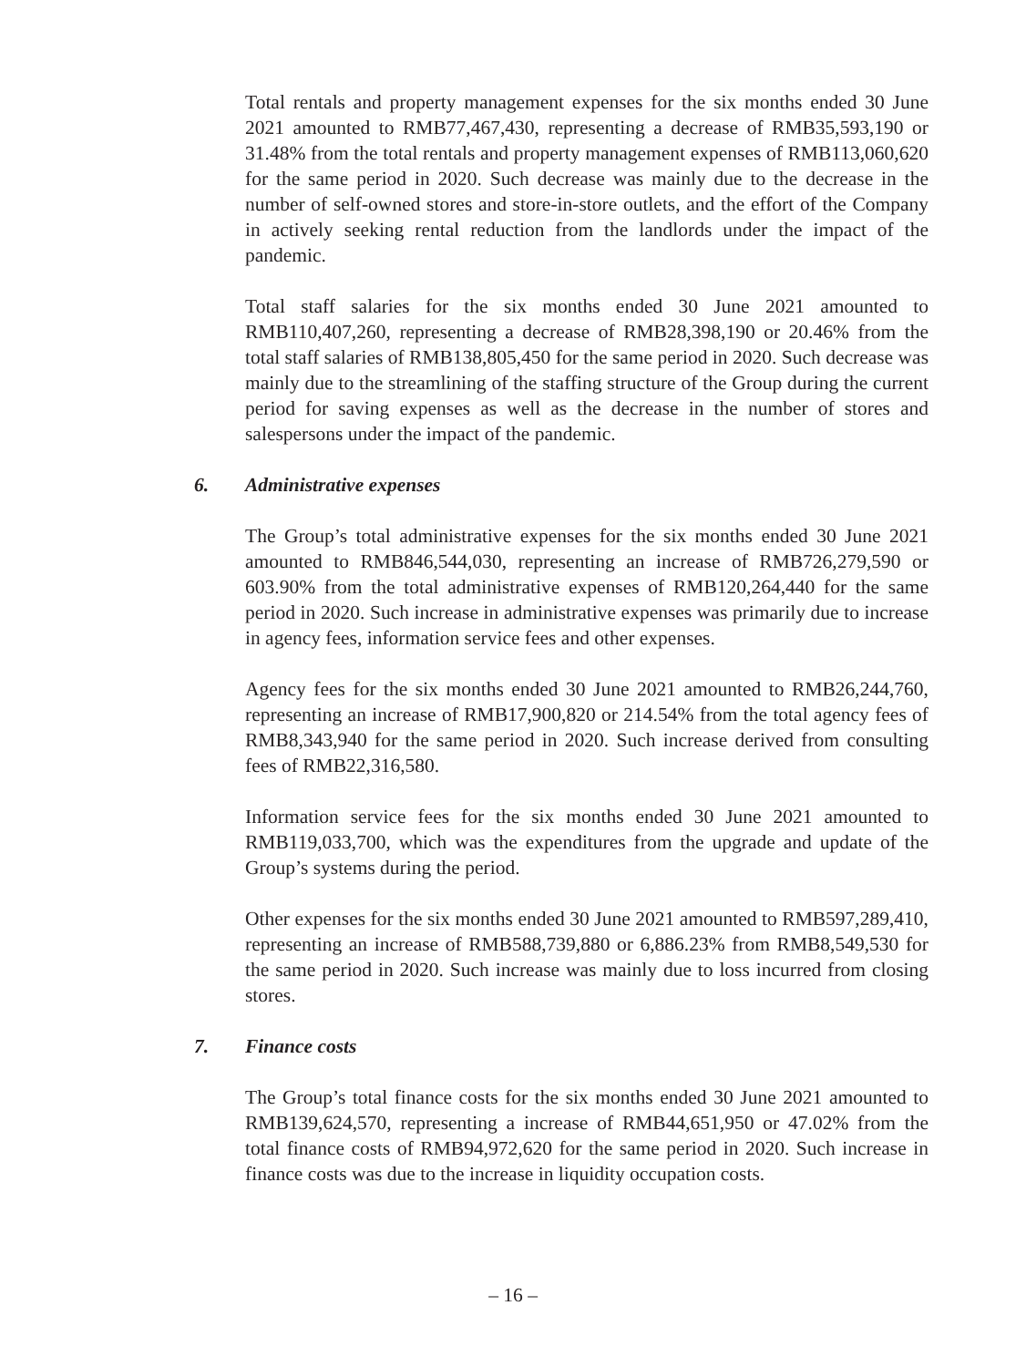Total rentals and property management expenses for the six months ended 30 June 2021 amounted to RMB77,467,430, representing a decrease of RMB35,593,190 or 31.48% from the total rentals and property management expenses of RMB113,060,620 for the same period in 2020. Such decrease was mainly due to the decrease in the number of self-owned stores and store-in-store outlets, and the effort of the Company in actively seeking rental reduction from the landlords under the impact of the pandemic.
Total staff salaries for the six months ended 30 June 2021 amounted to RMB110,407,260, representing a decrease of RMB28,398,190 or 20.46% from the total staff salaries of RMB138,805,450 for the same period in 2020. Such decrease was mainly due to the streamlining of the staffing structure of the Group during the current period for saving expenses as well as the decrease in the number of stores and salespersons under the impact of the pandemic.
6. Administrative expenses
The Group’s total administrative expenses for the six months ended 30 June 2021 amounted to RMB846,544,030, representing an increase of RMB726,279,590 or 603.90% from the total administrative expenses of RMB120,264,440 for the same period in 2020. Such increase in administrative expenses was primarily due to increase in agency fees, information service fees and other expenses.
Agency fees for the six months ended 30 June 2021 amounted to RMB26,244,760, representing an increase of RMB17,900,820 or 214.54% from the total agency fees of RMB8,343,940 for the same period in 2020. Such increase derived from consulting fees of RMB22,316,580.
Information service fees for the six months ended 30 June 2021 amounted to RMB119,033,700, which was the expenditures from the upgrade and update of the Group’s systems during the period.
Other expenses for the six months ended 30 June 2021 amounted to RMB597,289,410, representing an increase of RMB588,739,880 or 6,886.23% from RMB8,549,530 for the same period in 2020. Such increase was mainly due to loss incurred from closing stores.
7. Finance costs
The Group’s total finance costs for the six months ended 30 June 2021 amounted to RMB139,624,570, representing a increase of RMB44,651,950 or 47.02% from the total finance costs of RMB94,972,620 for the same period in 2020. Such increase in finance costs was due to the increase in liquidity occupation costs.
– 16 –